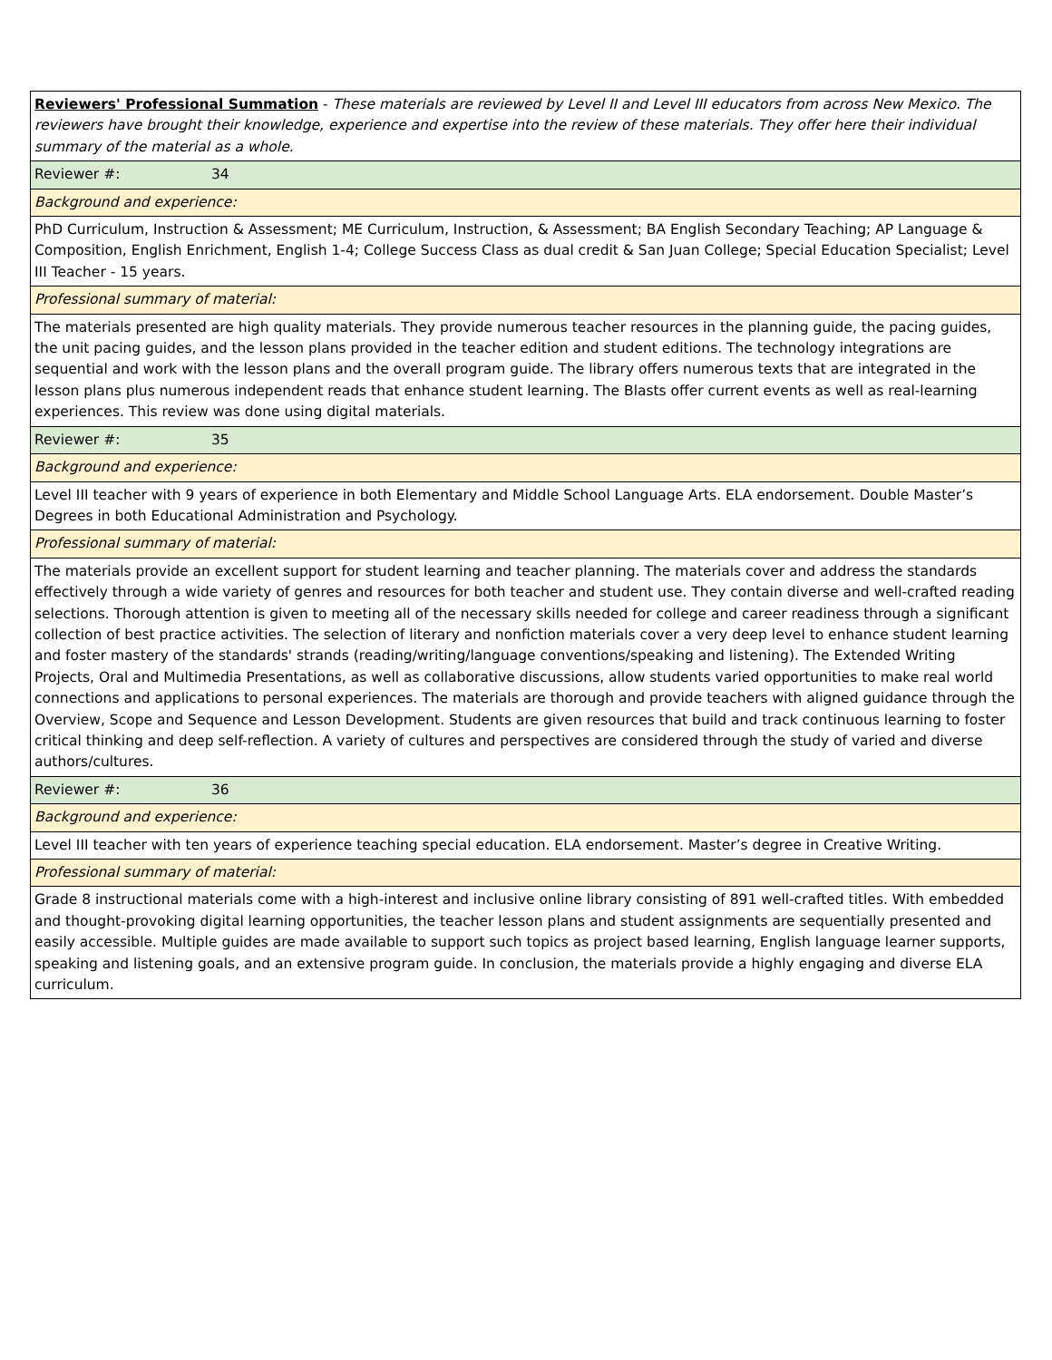| Reviewers' Professional Summation - These materials are reviewed by Level II and Level III educators from across New Mexico. The reviewers have brought their knowledge, experience and expertise into the review of these materials. They offer here their individual summary of the material as a whole. |
| Reviewer #: 34 |
| Background and experience: |
| PhD Curriculum, Instruction & Assessment; ME Curriculum, Instruction, & Assessment; BA English Secondary Teaching; AP Language & Composition, English Enrichment, English 1-4; College Success Class as dual credit & San Juan College; Special Education Specialist; Level III Teacher - 15 years. |
| Professional summary of material: |
| The materials presented are high quality materials. They provide numerous teacher resources in the planning guide, the pacing guides, the unit pacing guides, and the lesson plans provided in the teacher edition and student editions. The technology integrations are sequential and work with the lesson plans and the overall program guide. The library offers numerous texts that are integrated in the lesson plans plus numerous independent reads that enhance student learning. The Blasts offer current events as well as real-learning experiences. This review was done using digital materials. |
| Reviewer #: 35 |
| Background and experience: |
| Level III teacher with 9 years of experience in both Elementary and Middle School Language Arts. ELA endorsement. Double Master’s Degrees in both Educational Administration and Psychology. |
| Professional summary of material: |
| The materials provide an excellent support for student learning and teacher planning. The materials cover and address the standards effectively through a wide variety of genres and resources for both teacher and student use. They contain diverse and well-crafted reading selections. Thorough attention is given to meeting all of the necessary skills needed for college and career readiness through a significant collection of best practice activities. The selection of literary and nonfiction materials cover a very deep level to enhance student learning and foster mastery of the standards' strands (reading/writing/language conventions/speaking and listening). The Extended Writing Projects, Oral and Multimedia Presentations, as well as collaborative discussions, allow students varied opportunities to make real world connections and applications to personal experiences. The materials are thorough and provide teachers with aligned guidance through the Overview, Scope and Sequence and Lesson Development. Students are given resources that build and track continuous learning to foster critical thinking and deep self-reflection. A variety of cultures and perspectives are considered through the study of varied and diverse authors/cultures. |
| Reviewer #: 36 |
| Background and experience: |
| Level III teacher with ten years of experience teaching special education. ELA endorsement. Master’s degree in Creative Writing. |
| Professional summary of material: |
| Grade 8 instructional materials come with a high-interest and inclusive online library consisting of 891 well-crafted titles. With embedded and thought-provoking digital learning opportunities, the teacher lesson plans and student assignments are sequentially presented and easily accessible. Multiple guides are made available to support such topics as project based learning, English language learner supports, speaking and listening goals, and an extensive program guide. In conclusion, the materials provide a highly engaging and diverse ELA curriculum. |